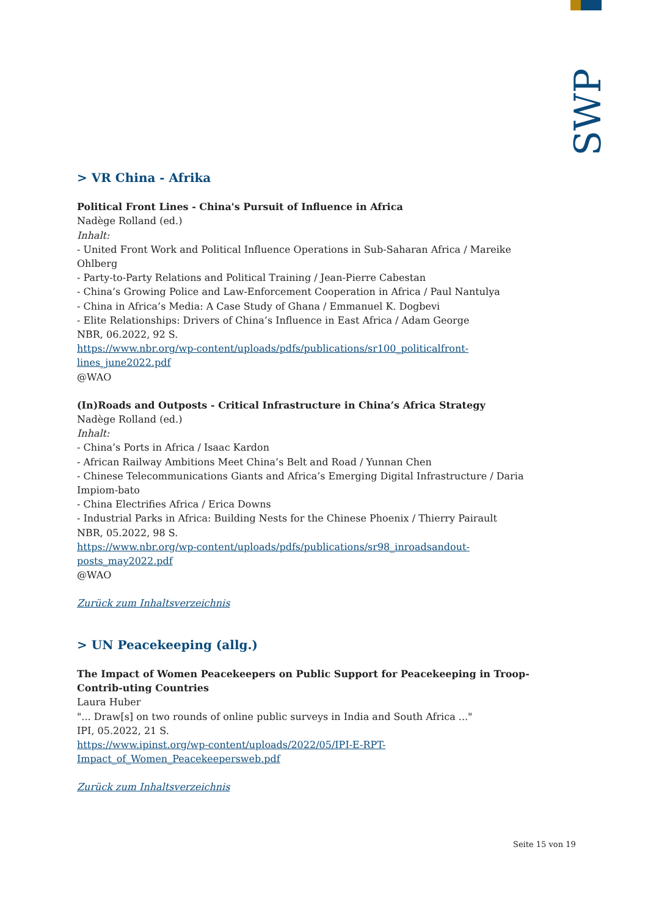SWP
> VR China - Afrika
Political Front Lines - China's Pursuit of Influence in Africa
Nadège Rolland (ed.)
Inhalt:
- United Front Work and Political Influence Operations in Sub-Saharan Africa / Mareike Ohlberg
- Party-to-Party Relations and Political Training / Jean-Pierre Cabestan
- China’s Growing Police and Law-Enforcement Cooperation in Africa / Paul Nantulya
- China in Africa’s Media: A Case Study of Ghana / Emmanuel K. Dogbevi
- Elite Relationships: Drivers of China’s Influence in East Africa / Adam George
NBR, 06.2022, 92 S.
https://www.nbr.org/wp-content/uploads/pdfs/publications/sr100_politicalfront-lines_june2022.pdf
@WAO
(In)Roads and Outposts - Critical Infrastructure in China’s Africa Strategy
Nadège Rolland (ed.)
Inhalt:
- China’s Ports in Africa / Isaac Kardon
- African Railway Ambitions Meet China’s Belt and Road / Yunnan Chen
- Chinese Telecommunications Giants and Africa’s Emerging Digital Infrastructure / Daria Impiom-bato
- China Electrifies Africa / Erica Downs
- Industrial Parks in Africa: Building Nests for the Chinese Phoenix / Thierry Pairault
NBR, 05.2022, 98 S.
https://www.nbr.org/wp-content/uploads/pdfs/publications/sr98_inroadsandout-posts_may2022.pdf
@WAO
Zurück zum Inhaltsverzeichnis
> UN Peacekeeping (allg.)
The Impact of Women Peacekeepers on Public Support for Peacekeeping in Troop-Contrib-uting Countries
Laura Huber
"... Draw[s] on two rounds of online public surveys in India and South Africa ..."
IPI, 05.2022, 21 S.
https://www.ipinst.org/wp-content/uploads/2022/05/IPI-E-RPT-Impact_of_Women_Peacekeepersweb.pdf
Zurück zum Inhaltsverzeichnis
Seite 15 von 19